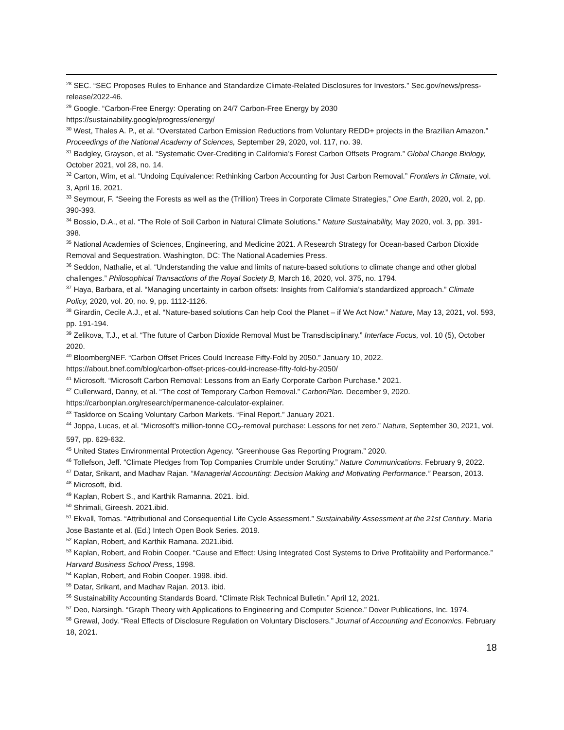<sup>28</sup> SEC. “SEC Proposes Rules to Enhance and Standardize Climate-Related Disclosures for Investors.” Sec.gov/news/press-release/2022-46.
<sup>29</sup> Google. “Carbon-Free Energy: Operating on 24/7 Carbon-Free Energy by 2030
https://sustainability.google/progress/energy/
<sup>30</sup> West, Thales A. P., et al. “Overstated Carbon Emission Reductions from Voluntary REDD+ projects in the Brazilian Amazon.” Proceedings of the National Academy of Sciences, September 29, 2020, vol. 117, no. 39.
<sup>31</sup> Badgley, Grayson, et al. “Systematic Over-Crediting in California’s Forest Carbon Offsets Program.” Global Change Biology, October 2021, vol 28, no. 14.
<sup>32</sup> Carton, Wim, et al. “Undoing Equivalence: Rethinking Carbon Accounting for Just Carbon Removal.” Frontiers in Climate, vol. 3, April 16, 2021.
<sup>33</sup> Seymour, F. “Seeing the Forests as well as the (Trillion) Trees in Corporate Climate Strategies,” One Earth, 2020, vol. 2, pp. 390-393.
<sup>34</sup> Bossio, D.A., et al. “The Role of Soil Carbon in Natural Climate Solutions.” Nature Sustainability, May 2020, vol. 3, pp. 391-398.
<sup>35</sup> National Academies of Sciences, Engineering, and Medicine 2021. A Research Strategy for Ocean-based Carbon Dioxide Removal and Sequestration. Washington, DC: The National Academies Press.
<sup>36</sup> Seddon, Nathalie, et al. “Understanding the value and limits of nature-based solutions to climate change and other global challenges.” Philosophical Transactions of the Royal Society B, March 16, 2020, vol. 375, no. 1794.
<sup>37</sup> Haya, Barbara, et al. “Managing uncertainty in carbon offsets: Insights from California’s standardized approach.” Climate Policy, 2020, vol. 20, no. 9, pp. 1112-1126.
<sup>38</sup> Girardin, Cecile A.J., et al. “Nature-based solutions Can help Cool the Planet – if We Act Now.” Nature, May 13, 2021, vol. 593, pp. 191-194.
<sup>39</sup> Zelikova, T.J., et al. “The future of Carbon Dioxide Removal Must be Transdisciplinary.” Interface Focus, vol. 10 (5), October 2020.
<sup>40</sup> BloombergNEF. “Carbon Offset Prices Could Increase Fifty-Fold by 2050.” January 10, 2022.
https://about.bnef.com/blog/carbon-offset-prices-could-increase-fifty-fold-by-2050/
<sup>41</sup> Microsoft. “Microsoft Carbon Removal: Lessons from an Early Corporate Carbon Purchase.” 2021.
<sup>42</sup> Cullenward, Danny, et al. “The cost of Temporary Carbon Removal.” CarbonPlan. December 9, 2020.
https://carbonplan.org/research/permanence-calculator-explainer.
<sup>43</sup> Taskforce on Scaling Voluntary Carbon Markets. “Final Report.” January 2021.
<sup>44</sup> Joppa, Lucas, et al. “Microsoft’s million-tonne CO<sub>2</sub>-removal purchase: Lessons for net zero.” Nature, September 30, 2021, vol. 597, pp. 629-632.
<sup>45</sup> United States Environmental Protection Agency. “Greenhouse Gas Reporting Program.” 2020.
<sup>46</sup> Tollefson, Jeff. “Climate Pledges from Top Companies Crumble under Scrutiny.” Nature Communications. February 9, 2022.
<sup>47</sup> Datar, Srikant, and Madhav Rajan. “Managerial Accounting: Decision Making and Motivating Performance.” Pearson, 2013.
<sup>48</sup> Microsoft, ibid.
<sup>49</sup> Kaplan, Robert S., and Karthik Ramanna. 2021. ibid.
<sup>50</sup> Shrimali, Gireesh. 2021.ibid.
<sup>51</sup> Ekvall, Tomas. “Attributional and Consequential Life Cycle Assessment.” Sustainability Assessment at the 21st Century. Maria Jose Bastante et al. (Ed.) Intech Open Book Series. 2019.
<sup>52</sup> Kaplan, Robert, and Karthik Ramana. 2021.ibid.
<sup>53</sup> Kaplan, Robert, and Robin Cooper. “Cause and Effect: Using Integrated Cost Systems to Drive Profitability and Performance.” Harvard Business School Press, 1998.
<sup>54</sup> Kaplan, Robert, and Robin Cooper. 1998. ibid.
<sup>55</sup> Datar, Srikant, and Madhav Rajan. 2013. ibid.
<sup>56</sup> Sustainability Accounting Standards Board. “Climate Risk Technical Bulletin.” April 12, 2021.
<sup>57</sup> Deo, Narsingh. “Graph Theory with Applications to Engineering and Computer Science.” Dover Publications, Inc. 1974.
<sup>58</sup> Grewal, Jody. “Real Effects of Disclosure Regulation on Voluntary Disclosers.” Journal of Accounting and Economics. February 18, 2021.
18